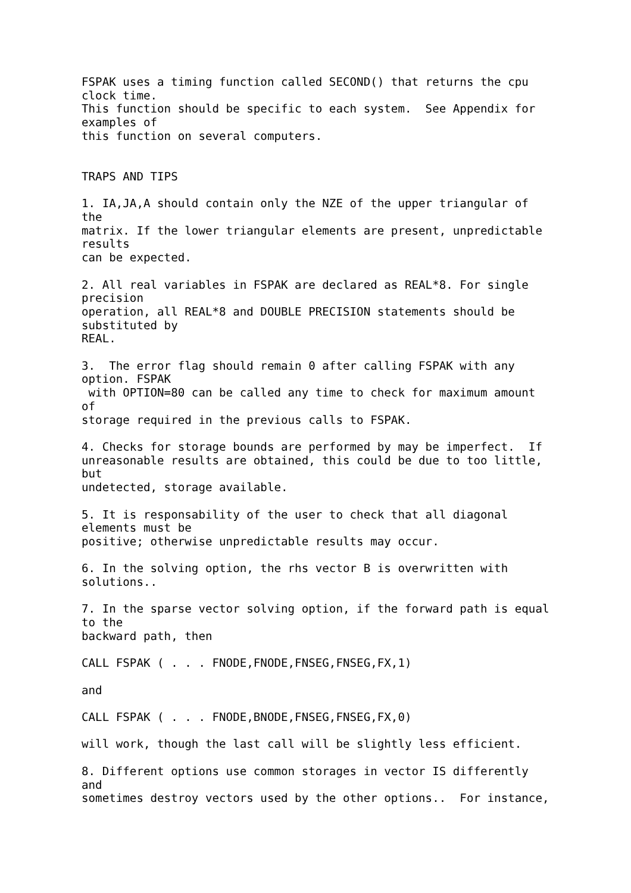FSPAK uses a timing function called SECOND() that returns the cpu
clock time.
This function should be specific to each system.  See Appendix for
examples of
this function on several computers.


TRAPS AND TIPS

1. IA,JA,A should contain only the NZE of the upper triangular of
the
matrix. If the lower triangular elements are present, unpredictable
results
can be expected.

2. All real variables in FSPAK are declared as REAL*8. For single
precision
operation, all REAL*8 and DOUBLE PRECISION statements should be
substituted by
REAL.

3.  The error flag should remain 0 after calling FSPAK with any
option. FSPAK
 with OPTION=80 can be called any time to check for maximum amount
of
storage required in the previous calls to FSPAK.

4. Checks for storage bounds are performed by may be imperfect.  If
unreasonable results are obtained, this could be due to too little,
but
undetected, storage available.

5. It is responsability of the user to check that all diagonal
elements must be
positive; otherwise unpredictable results may occur.

6. In the solving option, the rhs vector B is overwritten with
solutions..

7. In the sparse vector solving option, if the forward path is equal
to the
backward path, then

CALL FSPAK ( . . . FNODE,FNODE,FNSEG,FNSEG,FX,1)

and

CALL FSPAK ( . . . FNODE,BNODE,FNSEG,FNSEG,FX,0)

will work, though the last call will be slightly less efficient.

8. Different options use common storages in vector IS differently
and
sometimes destroy vectors used by the other options..  For instance,